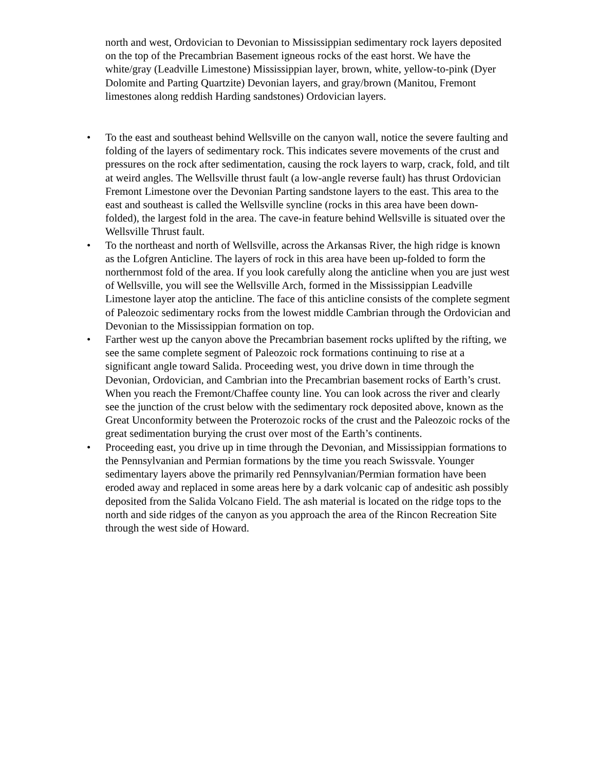north and west, Ordovician to Devonian to Mississippian sedimentary rock layers deposited on the top of the Precambrian Basement igneous rocks of the east horst. We have the white/gray (Leadville Limestone) Mississippian layer, brown, white, yellow-to-pink (Dyer Dolomite and Parting Quartzite) Devonian layers, and gray/brown (Manitou, Fremont limestones along reddish Harding sandstones) Ordovician layers.
• To the east and southeast behind Wellsville on the canyon wall, notice the severe faulting and folding of the layers of sedimentary rock. This indicates severe movements of the crust and pressures on the rock after sedimentation, causing the rock layers to warp, crack, fold, and tilt at weird angles. The Wellsville thrust fault (a low-angle reverse fault) has thrust Ordovician Fremont Limestone over the Devonian Parting sandstone layers to the east. This area to the east and southeast is called the Wellsville syncline (rocks in this area have been down-folded), the largest fold in the area. The cave-in feature behind Wellsville is situated over the Wellsville Thrust fault.
• To the northeast and north of Wellsville, across the Arkansas River, the high ridge is known as the Lofgren Anticline. The layers of rock in this area have been up-folded to form the northernmost fold of the area. If you look carefully along the anticline when you are just west of Wellsville, you will see the Wellsville Arch, formed in the Mississippian Leadville Limestone layer atop the anticline. The face of this anticline consists of the complete segment of Paleozoic sedimentary rocks from the lowest middle Cambrian through the Ordovician and Devonian to the Mississippian formation on top.
• Farther west up the canyon above the Precambrian basement rocks uplifted by the rifting, we see the same complete segment of Paleozoic rock formations continuing to rise at a significant angle toward Salida. Proceeding west, you drive down in time through the Devonian, Ordovician, and Cambrian into the Precambrian basement rocks of Earth’s crust. When you reach the Fremont/Chaffee county line. You can look across the river and clearly see the junction of the crust below with the sedimentary rock deposited above, known as the Great Unconformity between the Proterozoic rocks of the crust and the Paleozoic rocks of the great sedimentation burying the crust over most of the Earth’s continents.
• Proceeding east, you drive up in time through the Devonian, and Mississippian formations to the Pennsylvanian and Permian formations by the time you reach Swissvale. Younger sedimentary layers above the primarily red Pennsylvanian/Permian formation have been eroded away and replaced in some areas here by a dark volcanic cap of andesitic ash possibly deposited from the Salida Volcano Field. The ash material is located on the ridge tops to the north and side ridges of the canyon as you approach the area of the Rincon Recreation Site through the west side of Howard.